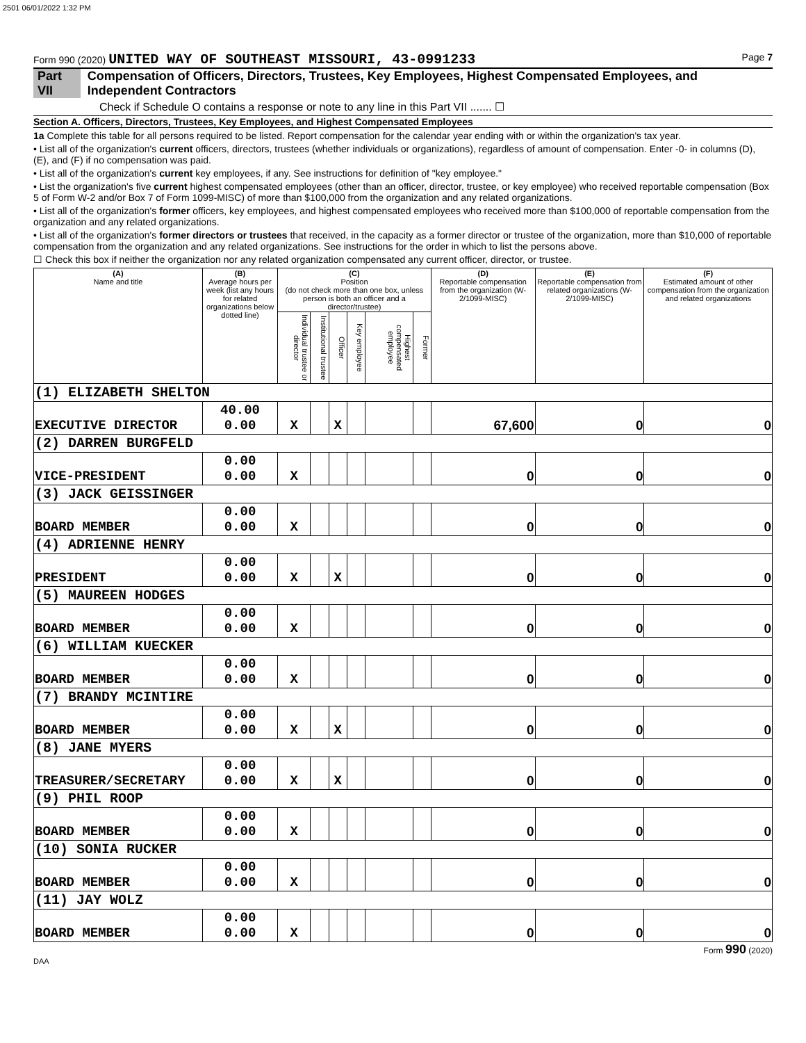2501 06/01/2022 1:32 PM
Form 990 (2020) UNITED WAY OF SOUTHEAST MISSOURI, 43-0991233 Page 7
Part VII Compensation of Officers, Directors, Trustees, Key Employees, Highest Compensated Employees, and Independent Contractors
Check if Schedule O contains a response or note to any line in this Part VII ....... ☐
Section A. Officers, Directors, Trustees, Key Employees, and Highest Compensated Employees
1a Complete this table for all persons required to be listed. Report compensation for the calendar year ending with or within the organization's tax year.
• List all of the organization's current officers, directors, trustees (whether individuals or organizations), regardless of amount of compensation. Enter -0- in columns (D), (E), and (F) if no compensation was paid.
• List all of the organization's current key employees, if any. See instructions for definition of "key employee."
• List the organization's five current highest compensated employees (other than an officer, director, trustee, or key employee) who received reportable compensation (Box 5 of Form W-2 and/or Box 7 of Form 1099-MISC) of more than $100,000 from the organization and any related organizations.
• List all of the organization's former officers, key employees, and highest compensated employees who received more than $100,000 of reportable compensation from the organization and any related organizations.
• List all of the organization's former directors or trustees that received, in the capacity as a former director or trustee of the organization, more than $10,000 of reportable compensation from the organization and any related organizations. See instructions for the order in which to list the persons above.
☐ Check this box if neither the organization nor any related organization compensated any current officer, director, or trustee.
| (A) Name and title | (B) Average hours per week (list any hours for related organizations below dotted line) | (C) Position (do not check more than one box, unless person is both an officer and a director/trustee) | | | | | | (D) Reportable compensation from the organization (W-2/1099-MISC) | (E) Reportable compensation from related organizations (W-2/1099-MISC) | (F) Estimated amount of other compensation from the organization and related organizations |
| --- | --- | --- | --- | --- | --- | --- | --- | --- | --- | --- |
| | | Individual trustee or director | Institutional trustee | Officer | Key employee | Highest compensated employee | Former | | | |
| (1) ELIZABETH SHELTON | | | | | | | | | | |
| EXECUTIVE DIRECTOR | 40.00 0.00 | X | | X | | | | 67,600 | 0 | 0 |
| (2) DARREN BURGFELD | | | | | | | | | | |
| VICE-PRESIDENT | 0.00 0.00 | X | | | | | | 0 | 0 | 0 |
| (3) JACK GEISSINGER | | | | | | | | | | |
| BOARD MEMBER | 0.00 0.00 | X | | | | | | 0 | 0 | 0 |
| (4) ADRIENNE HENRY | | | | | | | | | | |
| PRESIDENT | 0.00 0.00 | X | | X | | | | 0 | 0 | 0 |
| (5) MAUREEN HODGES | | | | | | | | | | |
| BOARD MEMBER | 0.00 0.00 | X | | | | | | 0 | 0 | 0 |
| (6) WILLIAM KUECKER | | | | | | | | | | |
| BOARD MEMBER | 0.00 0.00 | X | | | | | | 0 | 0 | 0 |
| (7) BRANDY MCINTIRE | | | | | | | | | | |
| BOARD MEMBER | 0.00 0.00 | X | | X | | | | 0 | 0 | 0 |
| (8) JANE MYERS | | | | | | | | | | |
| TREASURER/SECRETARY | 0.00 0.00 | X | | X | | | | 0 | 0 | 0 |
| (9) PHIL ROOP | | | | | | | | | | |
| BOARD MEMBER | 0.00 0.00 | X | | | | | | 0 | 0 | 0 |
| (10) SONIA RUCKER | | | | | | | | | | |
| BOARD MEMBER | 0.00 0.00 | X | | | | | | 0 | 0 | 0 |
| (11) JAY WOLZ | | | | | | | | | | |
| BOARD MEMBER | 0.00 0.00 | X | | | | | | 0 | 0 | 0 |
Form 990 (2020)
DAA